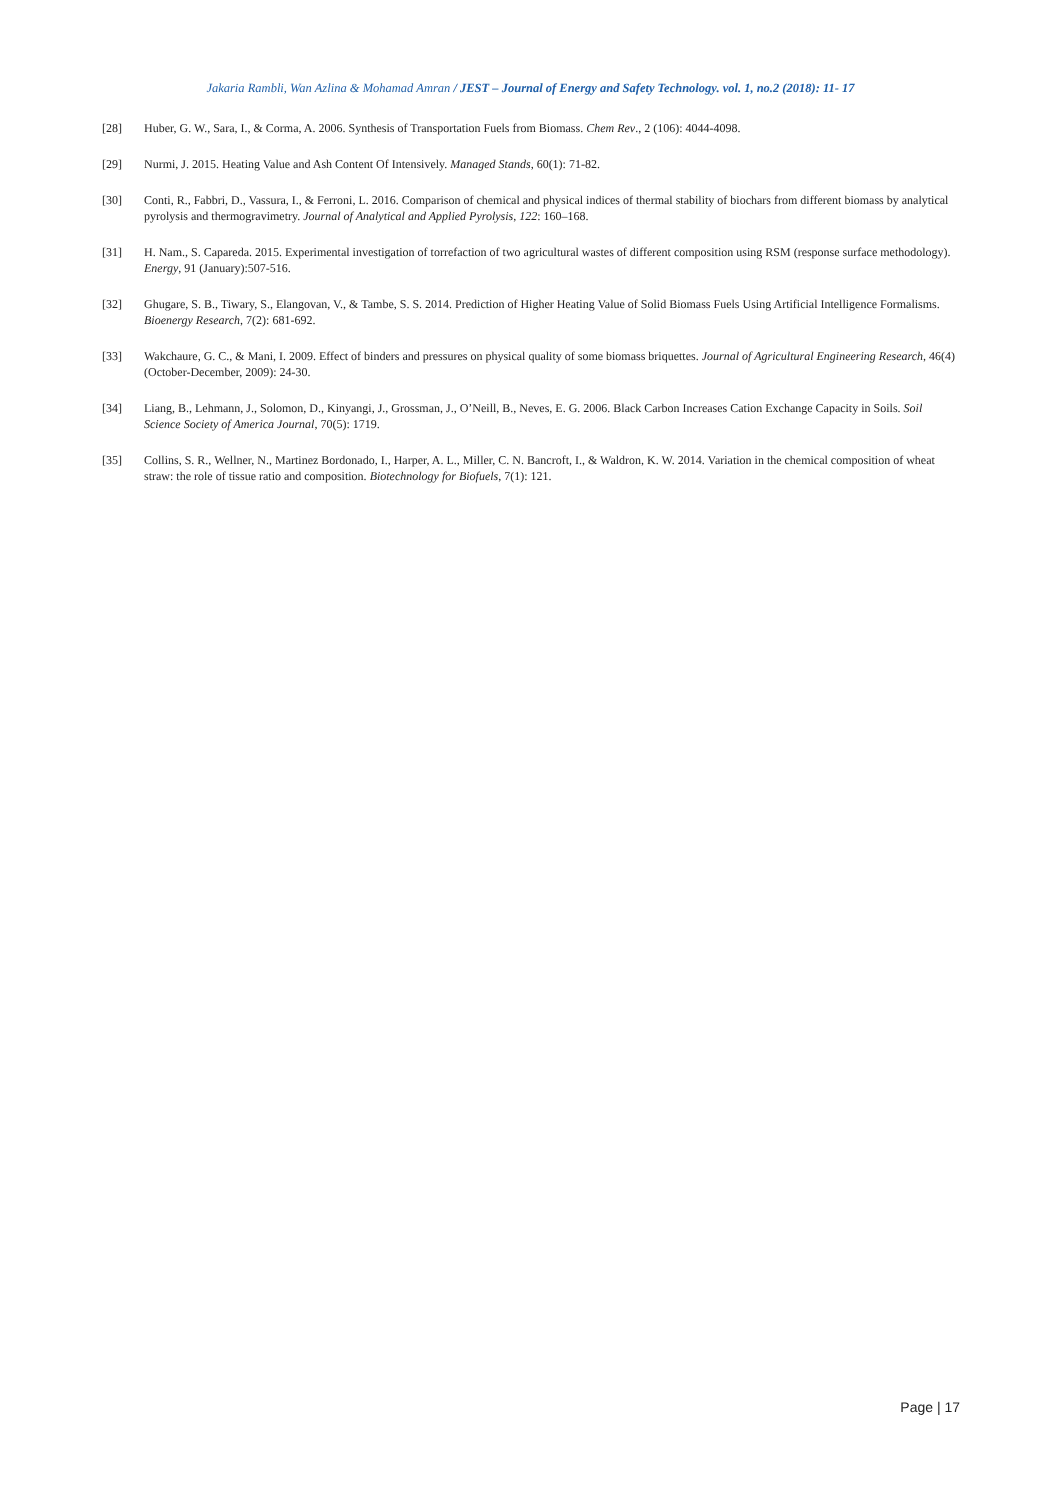Jakaria Rambli, Wan Azlina & Mohamad Amran / JEST – Journal of Energy and Safety Technology. vol. 1, no.2 (2018): 11- 17
[28] Huber, G. W., Sara, I., & Corma, A. 2006. Synthesis of Transportation Fuels from Biomass. Chem Rev., 2 (106): 4044-4098.
[29] Nurmi, J. 2015. Heating Value and Ash Content Of Intensively. Managed Stands, 60(1): 71-82.
[30] Conti, R., Fabbri, D., Vassura, I., & Ferroni, L. 2016. Comparison of chemical and physical indices of thermal stability of biochars from different biomass by analytical pyrolysis and thermogravimetry. Journal of Analytical and Applied Pyrolysis, 122: 160–168.
[31] H. Nam., S. Capareda. 2015. Experimental investigation of torrefaction of two agricultural wastes of different composition using RSM (response surface methodology). Energy, 91 (January):507-516.
[32] Ghugare, S. B., Tiwary, S., Elangovan, V., & Tambe, S. S. 2014. Prediction of Higher Heating Value of Solid Biomass Fuels Using Artificial Intelligence Formalisms. Bioenergy Research, 7(2): 681-692.
[33] Wakchaure, G. C., & Mani, I. 2009. Effect of binders and pressures on physical quality of some biomass briquettes. Journal of Agricultural Engineering Research, 46(4) (October-December, 2009): 24-30.
[34] Liang, B., Lehmann, J., Solomon, D., Kinyangi, J., Grossman, J., O’Neill, B., Neves, E. G. 2006. Black Carbon Increases Cation Exchange Capacity in Soils. Soil Science Society of America Journal, 70(5): 1719.
[35] Collins, S. R., Wellner, N., Martinez Bordonado, I., Harper, A. L., Miller, C. N. Bancroft, I., & Waldron, K. W. 2014. Variation in the chemical composition of wheat straw: the role of tissue ratio and composition. Biotechnology for Biofuels, 7(1): 121.
Page | 17